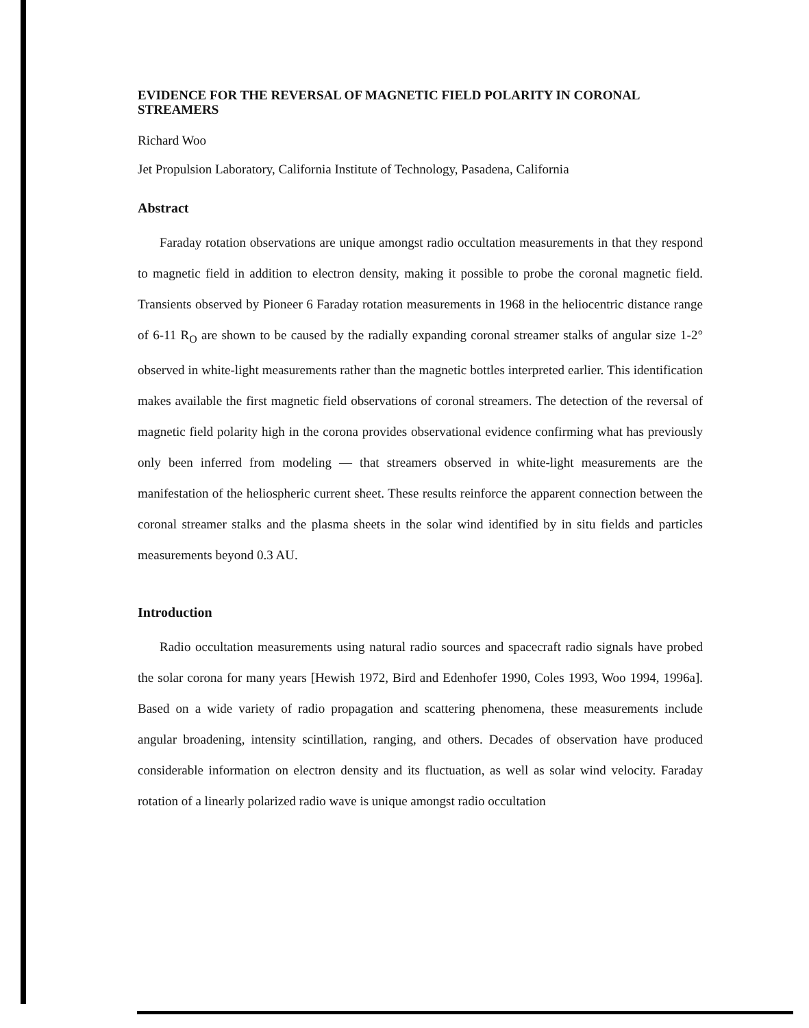EVIDENCE FOR THE REVERSAL OF MAGNETIC FIELD POLARITY IN CORONAL STREAMERS
Richard Woo
Jet Propulsion Laboratory, California Institute of Technology, Pasadena, California
Abstract
Faraday rotation observations are unique amongst radio occultation measurements in that they respond to magnetic field in addition to electron density, making it possible to probe the coronal magnetic field. Transients observed by Pioneer 6 Faraday rotation measurements in 1968 in the heliocentric distance range of 6-11 R<sub>O</sub> are shown to be caused by the radially expanding coronal streamer stalks of angular size 1-2° observed in white-light measurements rather than the magnetic bottles interpreted earlier. This identification makes available the first magnetic field observations of coronal streamers. The detection of the reversal of magnetic field polarity high in the corona provides observational evidence confirming what has previously only been inferred from modeling — that streamers observed in white-light measurements are the manifestation of the heliospheric current sheet. These results reinforce the apparent connection between the coronal streamer stalks and the plasma sheets in the solar wind identified by in situ fields and particles measurements beyond 0.3 AU.
Introduction
Radio occultation measurements using natural radio sources and spacecraft radio signals have probed the solar corona for many years [Hewish 1972, Bird and Edenhofer 1990, Coles 1993, Woo 1994, 1996a]. Based on a wide variety of radio propagation and scattering phenomena, these measurements include angular broadening, intensity scintillation, ranging, and others. Decades of observation have produced considerable information on electron density and its fluctuation, as well as solar wind velocity. Faraday rotation of a linearly polarized radio wave is unique amongst radio occultation